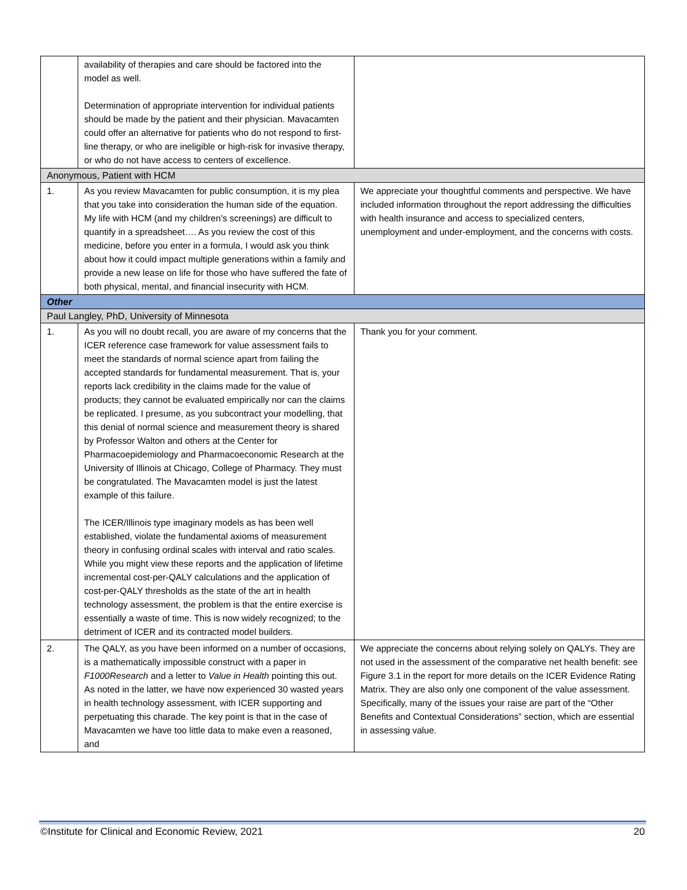| | availability of therapies and care should be factored into the model as well. Determination of appropriate intervention for individual patients should be made by the patient and their physician. Mavacamten could offer an alternative for patients who do not respond to first-line therapy, or who are ineligible or high-risk for invasive therapy, or who do not have access to centers of excellence. | |
| Anonymous, Patient with HCM | | |
| 1. | As you review Mavacamten for public consumption, it is my plea that you take into consideration the human side of the equation. My life with HCM (and my children’s screenings) are difficult to quantify in a spreadsheet…. As you review the cost of this medicine, before you enter in a formula, I would ask you think about how it could impact multiple generations within a family and provide a new lease on life for those who have suffered the fate of both physical, mental, and financial insecurity with HCM. | We appreciate your thoughtful comments and perspective. We have included information throughout the report addressing the difficulties with health insurance and access to specialized centers, unemployment and under-employment, and the concerns with costs. |
| Other | | |
| Paul Langley, PhD, University of Minnesota | | |
| 1. | As you will no doubt recall, you are aware of my concerns that the ICER reference case framework for value assessment fails to meet the standards of normal science apart from failing the accepted standards for fundamental measurement. That is, your reports lack credibility in the claims made for the value of products; they cannot be evaluated empirically nor can the claims be replicated. I presume, as you subcontract your modelling, that this denial of normal science and measurement theory is shared by Professor Walton and others at the Center for Pharmacoepidemiology and Pharmacoeconomic Research at the University of Illinois at Chicago, College of Pharmacy. They must be congratulated. The Mavacamten model is just the latest example of this failure. The ICER/Illinois type imaginary models as has been well established, violate the fundamental axioms of measurement theory in confusing ordinal scales with interval and ratio scales. While you might view these reports and the application of lifetime incremental cost-per-QALY calculations and the application of cost-per-QALY thresholds as the state of the art in health technology assessment, the problem is that the entire exercise is essentially a waste of time. This is now widely recognized; to the detriment of ICER and its contracted model builders. | Thank you for your comment. |
| 2. | The QALY, as you have been informed on a number of occasions, is a mathematically impossible construct with a paper in F1000Research and a letter to Value in Health pointing this out. As noted in the latter, we have now experienced 30 wasted years in health technology assessment, with ICER supporting and perpetuating this charade. The key point is that in the case of Mavacamten we have too little data to make even a reasoned, and | We appreciate the concerns about relying solely on QALYs. They are not used in the assessment of the comparative net health benefit: see Figure 3.1 in the report for more details on the ICER Evidence Rating Matrix. They are also only one component of the value assessment. Specifically, many of the issues your raise are part of the “Other Benefits and Contextual Considerations” section, which are essential in assessing value. |
©Institute for Clinical and Economic Review, 2021 20